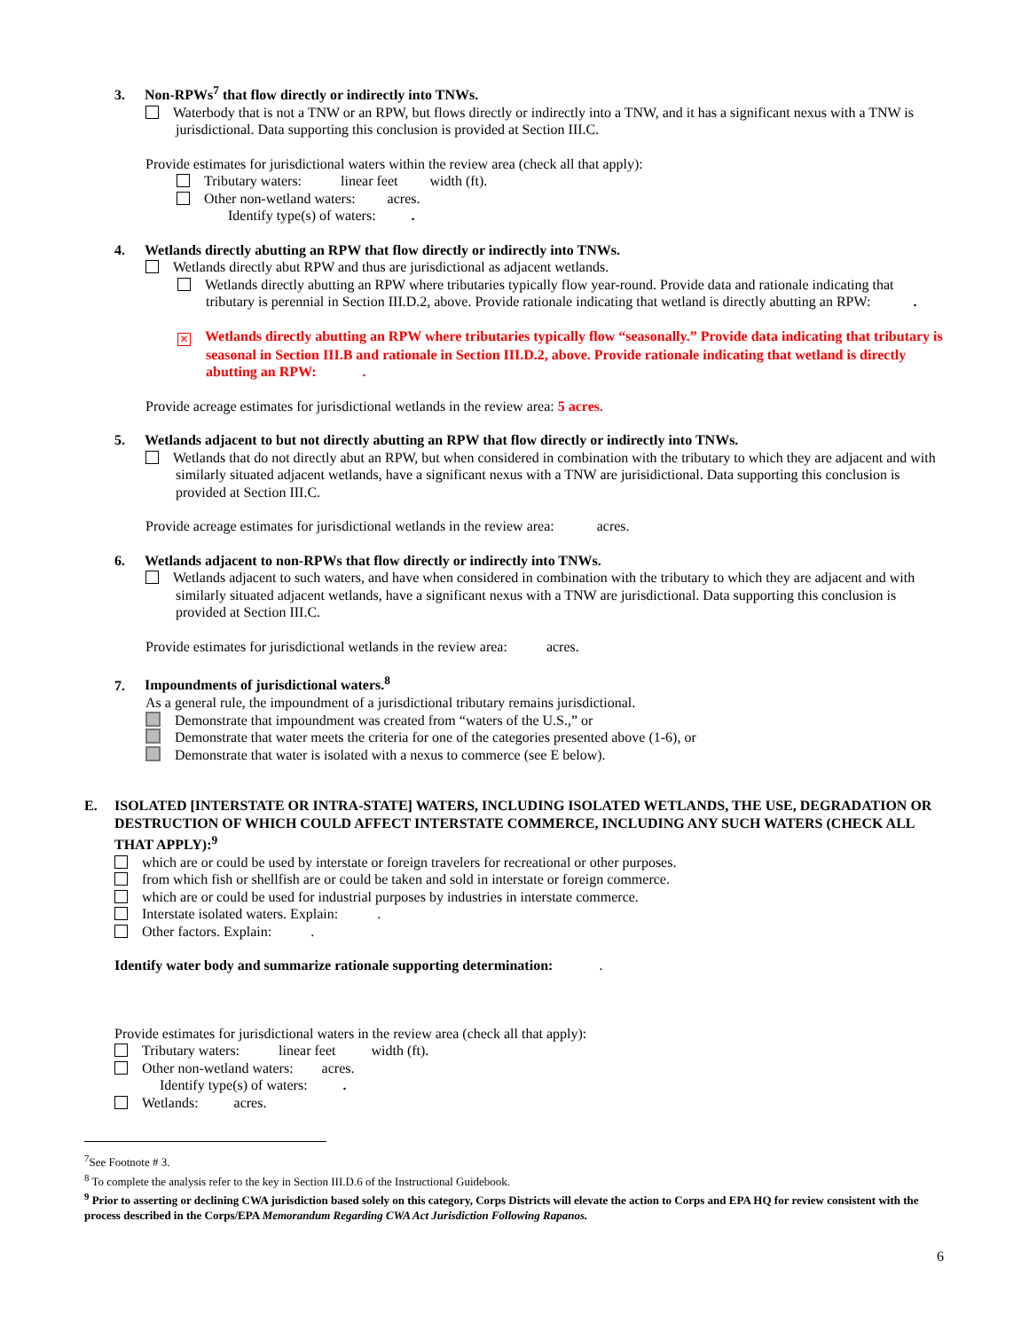3. Non-RPWs<sup>7</sup> that flow directly or indirectly into TNWs.
Waterbody that is not a TNW or an RPW, but flows directly or indirectly into a TNW, and it has a significant nexus with a TNW is jurisdictional. Data supporting this conclusion is provided at Section III.C.
Provide estimates for jurisdictional waters within the review area (check all that apply):
Tributary waters: linear feet width (ft).
Other non-wetland waters: acres.
Identify type(s) of waters: .
4. Wetlands directly abutting an RPW that flow directly or indirectly into TNWs.
Wetlands directly abut RPW and thus are jurisdictional as adjacent wetlands.
Wetlands directly abutting an RPW where tributaries typically flow year-round. Provide data and rationale indicating that tributary is perennial in Section III.D.2, above. Provide rationale indicating that wetland is directly abutting an RPW: .
✕ Wetlands directly abutting an RPW where tributaries typically flow “seasonally.” Provide data indicating that tributary is seasonal in Section III.B and rationale in Section III.D.2, above. Provide rationale indicating that wetland is directly abutting an RPW: .
Provide acreage estimates for jurisdictional wetlands in the review area: 5 acres.
5. Wetlands adjacent to but not directly abutting an RPW that flow directly or indirectly into TNWs.
Wetlands that do not directly abut an RPW, but when considered in combination with the tributary to which they are adjacent and with similarly situated adjacent wetlands, have a significant nexus with a TNW are jurisidictional. Data supporting this conclusion is provided at Section III.C.
Provide acreage estimates for jurisdictional wetlands in the review area: acres.
6. Wetlands adjacent to non-RPWs that flow directly or indirectly into TNWs.
Wetlands adjacent to such waters, and have when considered in combination with the tributary to which they are adjacent and with similarly situated adjacent wetlands, have a significant nexus with a TNW are jurisdictional. Data supporting this conclusion is provided at Section III.C.
Provide estimates for jurisdictional wetlands in the review area: acres.
7. Impoundments of jurisdictional waters.<sup>8</sup>
As a general rule, the impoundment of a jurisdictional tributary remains jurisdictional.
Demonstrate that impoundment was created from “waters of the U.S.,” or
Demonstrate that water meets the criteria for one of the categories presented above (1-6), or
Demonstrate that water is isolated with a nexus to commerce (see E below).
E. ISOLATED [INTERSTATE OR INTRA-STATE] WATERS, INCLUDING ISOLATED WETLANDS, THE USE, DEGRADATION OR DESTRUCTION OF WHICH COULD AFFECT INTERSTATE COMMERCE, INCLUDING ANY SUCH WATERS (CHECK ALL THAT APPLY):<sup>9</sup>
which are or could be used by interstate or foreign travelers for recreational or other purposes.
from which fish or shellfish are or could be taken and sold in interstate or foreign commerce.
which are or could be used for industrial purposes by industries in interstate commerce.
Interstate isolated waters. Explain: .
Other factors. Explain: .
Identify water body and summarize rationale supporting determination: .
Provide estimates for jurisdictional waters in the review area (check all that apply):
Tributary waters: linear feet width (ft).
Other non-wetland waters: acres.
Identify type(s) of waters: .
Wetlands: acres.
<sup>7</sup> See Footnote # 3.
<sup>8</sup> To complete the analysis refer to the key in Section III.D.6 of the Instructional Guidebook.
<sup>9</sup> Prior to asserting or declining CWA jurisdiction based solely on this category, Corps Districts will elevate the action to Corps and EPA HQ for review consistent with the process described in the Corps/EPA Memorandum Regarding CWA Act Jurisdiction Following Rapanos.
6